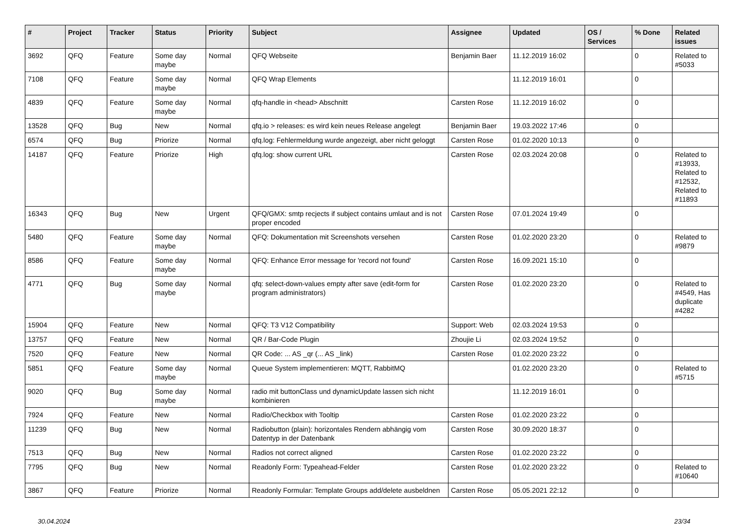| # | Project | Tracker | Status | Priority | Subject | Assignee | Updated | OS / Services | % Done | Related issues |
| --- | --- | --- | --- | --- | --- | --- | --- | --- | --- | --- |
| 3692 | QFQ | Feature | Some day maybe | Normal | QFQ Webseite | Benjamin Baer | 11.12.2019 16:02 | | 0 | Related to #5033 |
| 7108 | QFQ | Feature | Some day maybe | Normal | QFQ Wrap Elements | | 11.12.2019 16:01 | | 0 | |
| 4839 | QFQ | Feature | Some day maybe | Normal | qfq-handle in <head> Abschnitt | Carsten Rose | 11.12.2019 16:02 | | 0 | |
| 13528 | QFQ | Bug | New | Normal | qfq.io > releases: es wird kein neues Release angelegt | Benjamin Baer | 19.03.2022 17:46 | | 0 | |
| 6574 | QFQ | Bug | Priorize | Normal | qfq.log: Fehlermeldung wurde angezeigt, aber nicht geloggt | Carsten Rose | 01.02.2020 10:13 | | 0 | |
| 14187 | QFQ | Feature | Priorize | High | qfq.log: show current URL | Carsten Rose | 02.03.2024 20:08 | | 0 | Related to #13933, Related to #12532, Related to #11893 |
| 16343 | QFQ | Bug | New | Urgent | QFQ/GMX: smtp recjects if subject contains umlaut and is not proper encoded | Carsten Rose | 07.01.2024 19:49 | | 0 | |
| 5480 | QFQ | Feature | Some day maybe | Normal | QFQ: Dokumentation mit Screenshots versehen | Carsten Rose | 01.02.2020 23:20 | | 0 | Related to #9879 |
| 8586 | QFQ | Feature | Some day maybe | Normal | QFQ: Enhance Error message for 'record not found' | Carsten Rose | 16.09.2021 15:10 | | 0 | |
| 4771 | QFQ | Bug | Some day maybe | Normal | qfq: select-down-values empty after save (edit-form for program administrators) | Carsten Rose | 01.02.2020 23:20 | | 0 | Related to #4549, Has duplicate #4282 |
| 15904 | QFQ | Feature | New | Normal | QFQ: T3 V12 Compatibility | Support: Web | 02.03.2024 19:53 | | 0 | |
| 13757 | QFQ | Feature | New | Normal | QR / Bar-Code Plugin | Zhoujie Li | 02.03.2024 19:52 | | 0 | |
| 7520 | QFQ | Feature | New | Normal | QR Code: ... AS _qr (... AS _link) | Carsten Rose | 01.02.2020 23:22 | | 0 | |
| 5851 | QFQ | Feature | Some day maybe | Normal | Queue System implementieren: MQTT, RabbitMQ | | 01.02.2020 23:20 | | 0 | Related to #5715 |
| 9020 | QFQ | Bug | Some day maybe | Normal | radio mit buttonClass und dynamicUpdate lassen sich nicht kombinieren | | 11.12.2019 16:01 | | 0 | |
| 7924 | QFQ | Feature | New | Normal | Radio/Checkbox with Tooltip | Carsten Rose | 01.02.2020 23:22 | | 0 | |
| 11239 | QFQ | Bug | New | Normal | Radiobutton (plain): horizontales Rendern abhängig vom Datentyp in der Datenbank | Carsten Rose | 30.09.2020 18:37 | | 0 | |
| 7513 | QFQ | Bug | New | Normal | Radios not correct aligned | Carsten Rose | 01.02.2020 23:22 | | 0 | |
| 7795 | QFQ | Bug | New | Normal | Readonly Form: Typeahead-Felder | Carsten Rose | 01.02.2020 23:22 | | 0 | Related to #10640 |
| 3867 | QFQ | Feature | Priorize | Normal | Readonly Formular: Template Groups add/delete ausbeldnen | Carsten Rose | 05.05.2021 22:12 | | 0 | |
30.04.2024 23/34